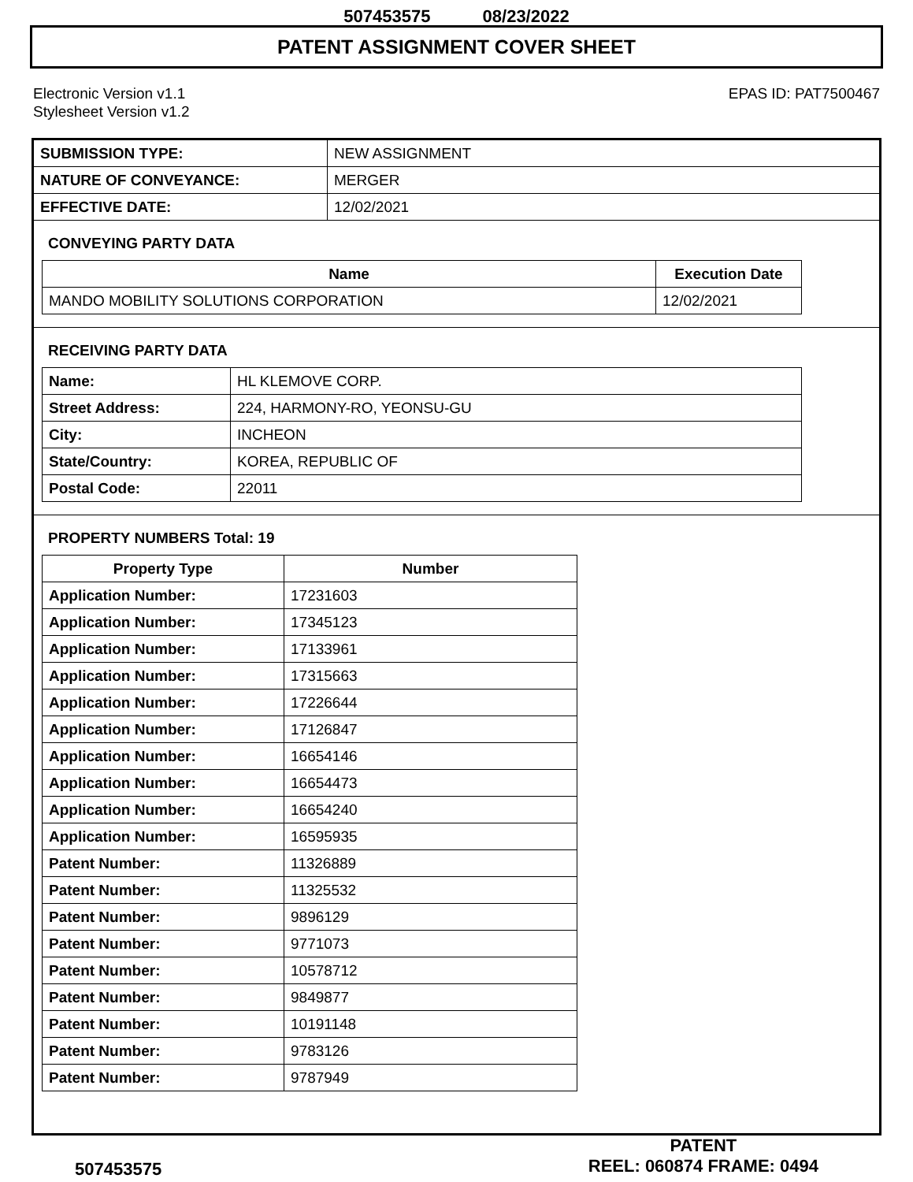507453575 08/23/2022
PATENT ASSIGNMENT COVER SHEET
Electronic Version v1.1
Stylesheet Version v1.2
EPAS ID: PAT7500467
| SUBMISSION TYPE: | NEW ASSIGNMENT |
| NATURE OF CONVEYANCE: | MERGER |
| EFFECTIVE DATE: | 12/02/2021 |
CONVEYING PARTY DATA
| Name | Execution Date |
| --- | --- |
| MANDO MOBILITY SOLUTIONS CORPORATION | 12/02/2021 |
RECEIVING PARTY DATA
| Name: | HL KLEMOVE CORP. |
| Street Address: | 224, HARMONY-RO, YEONSU-GU |
| City: | INCHEON |
| State/Country: | KOREA, REPUBLIC OF |
| Postal Code: | 22011 |
PROPERTY NUMBERS Total: 19
| Property Type | Number |
| --- | --- |
| Application Number: | 17231603 |
| Application Number: | 17345123 |
| Application Number: | 17133961 |
| Application Number: | 17315663 |
| Application Number: | 17226644 |
| Application Number: | 17126847 |
| Application Number: | 16654146 |
| Application Number: | 16654473 |
| Application Number: | 16654240 |
| Application Number: | 16595935 |
| Patent Number: | 11326889 |
| Patent Number: | 11325532 |
| Patent Number: | 9896129 |
| Patent Number: | 9771073 |
| Patent Number: | 10578712 |
| Patent Number: | 9849877 |
| Patent Number: | 10191148 |
| Patent Number: | 9783126 |
| Patent Number: | 9787949 |
507453575
PATENT
REEL: 060874 FRAME: 0494